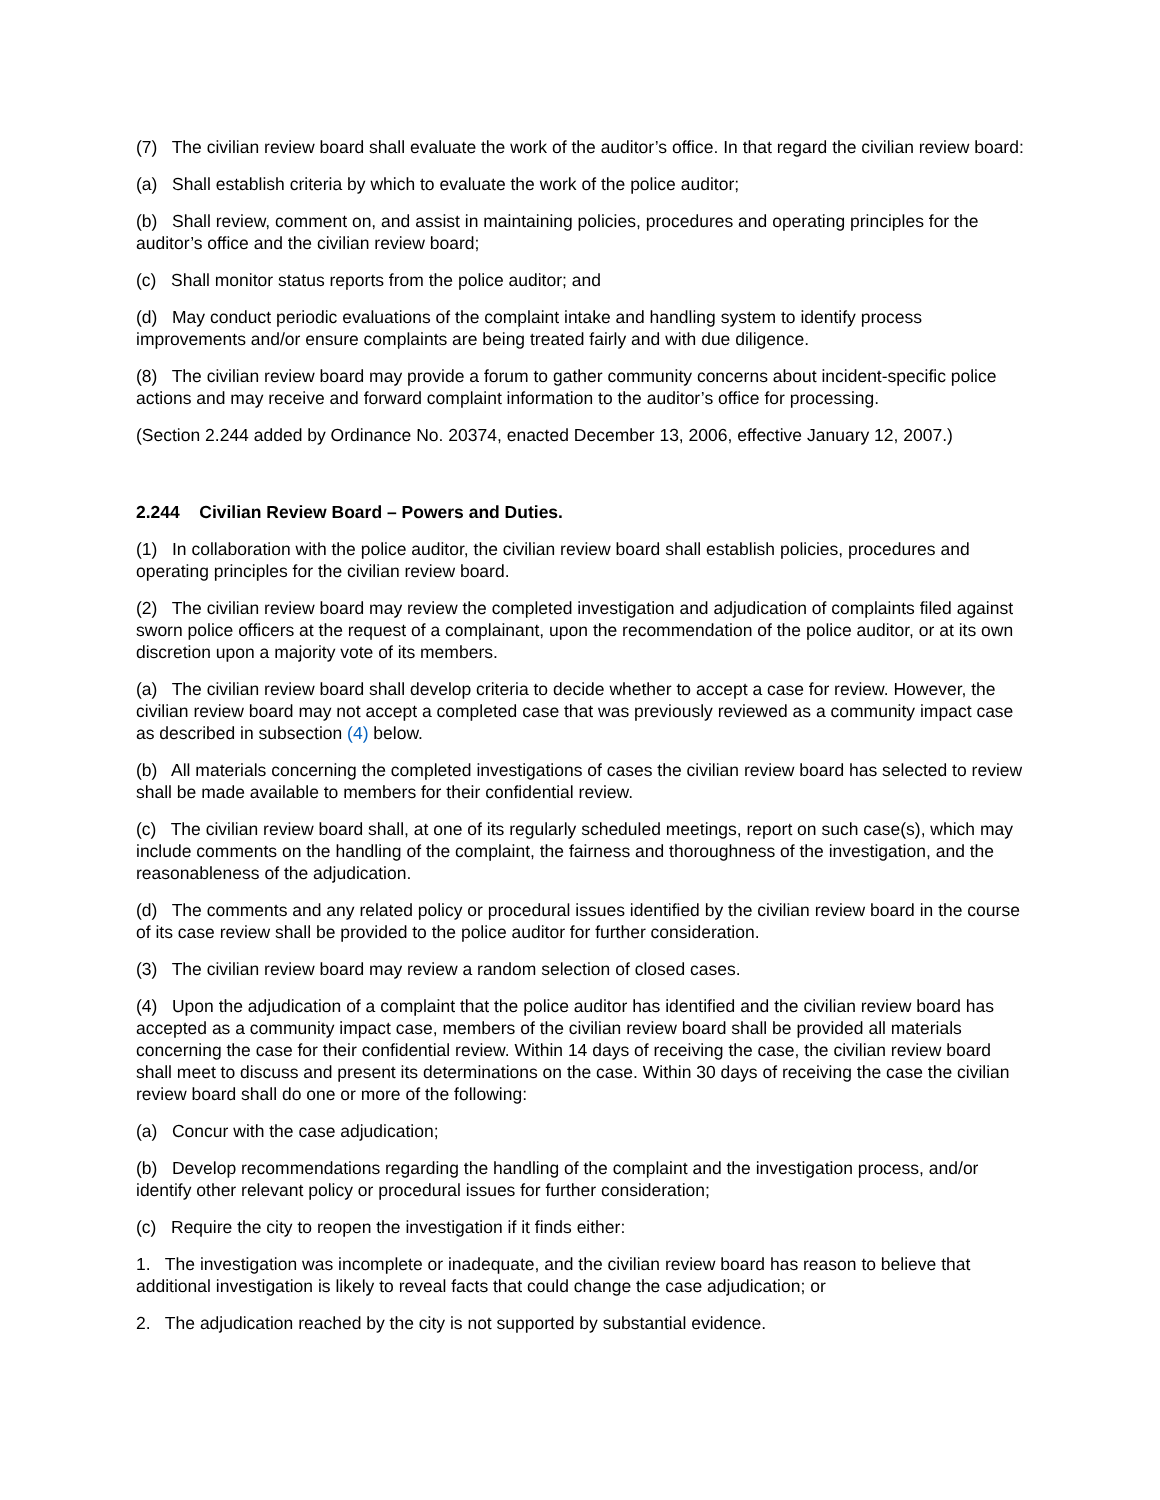(7) The civilian review board shall evaluate the work of the auditor’s office. In that regard the civilian review board:
(a) Shall establish criteria by which to evaluate the work of the police auditor;
(b) Shall review, comment on, and assist in maintaining policies, procedures and operating principles for the auditor’s office and the civilian review board;
(c) Shall monitor status reports from the police auditor; and
(d) May conduct periodic evaluations of the complaint intake and handling system to identify process improvements and/or ensure complaints are being treated fairly and with due diligence.
(8) The civilian review board may provide a forum to gather community concerns about incident-specific police actions and may receive and forward complaint information to the auditor’s office for processing.
(Section 2.244 added by Ordinance No. 20374, enacted December 13, 2006, effective January 12, 2007.)
2.244 Civilian Review Board – Powers and Duties.
(1) In collaboration with the police auditor, the civilian review board shall establish policies, procedures and operating principles for the civilian review board.
(2) The civilian review board may review the completed investigation and adjudication of complaints filed against sworn police officers at the request of a complainant, upon the recommendation of the police auditor, or at its own discretion upon a majority vote of its members.
(a) The civilian review board shall develop criteria to decide whether to accept a case for review. However, the civilian review board may not accept a completed case that was previously reviewed as a community impact case as described in subsection (4) below.
(b) All materials concerning the completed investigations of cases the civilian review board has selected to review shall be made available to members for their confidential review.
(c) The civilian review board shall, at one of its regularly scheduled meetings, report on such case(s), which may include comments on the handling of the complaint, the fairness and thoroughness of the investigation, and the reasonableness of the adjudication.
(d) The comments and any related policy or procedural issues identified by the civilian review board in the course of its case review shall be provided to the police auditor for further consideration.
(3) The civilian review board may review a random selection of closed cases.
(4) Upon the adjudication of a complaint that the police auditor has identified and the civilian review board has accepted as a community impact case, members of the civilian review board shall be provided all materials concerning the case for their confidential review. Within 14 days of receiving the case, the civilian review board shall meet to discuss and present its determinations on the case. Within 30 days of receiving the case the civilian review board shall do one or more of the following:
(a) Concur with the case adjudication;
(b) Develop recommendations regarding the handling of the complaint and the investigation process, and/or identify other relevant policy or procedural issues for further consideration;
(c) Require the city to reopen the investigation if it finds either:
1. The investigation was incomplete or inadequate, and the civilian review board has reason to believe that additional investigation is likely to reveal facts that could change the case adjudication; or
2. The adjudication reached by the city is not supported by substantial evidence.